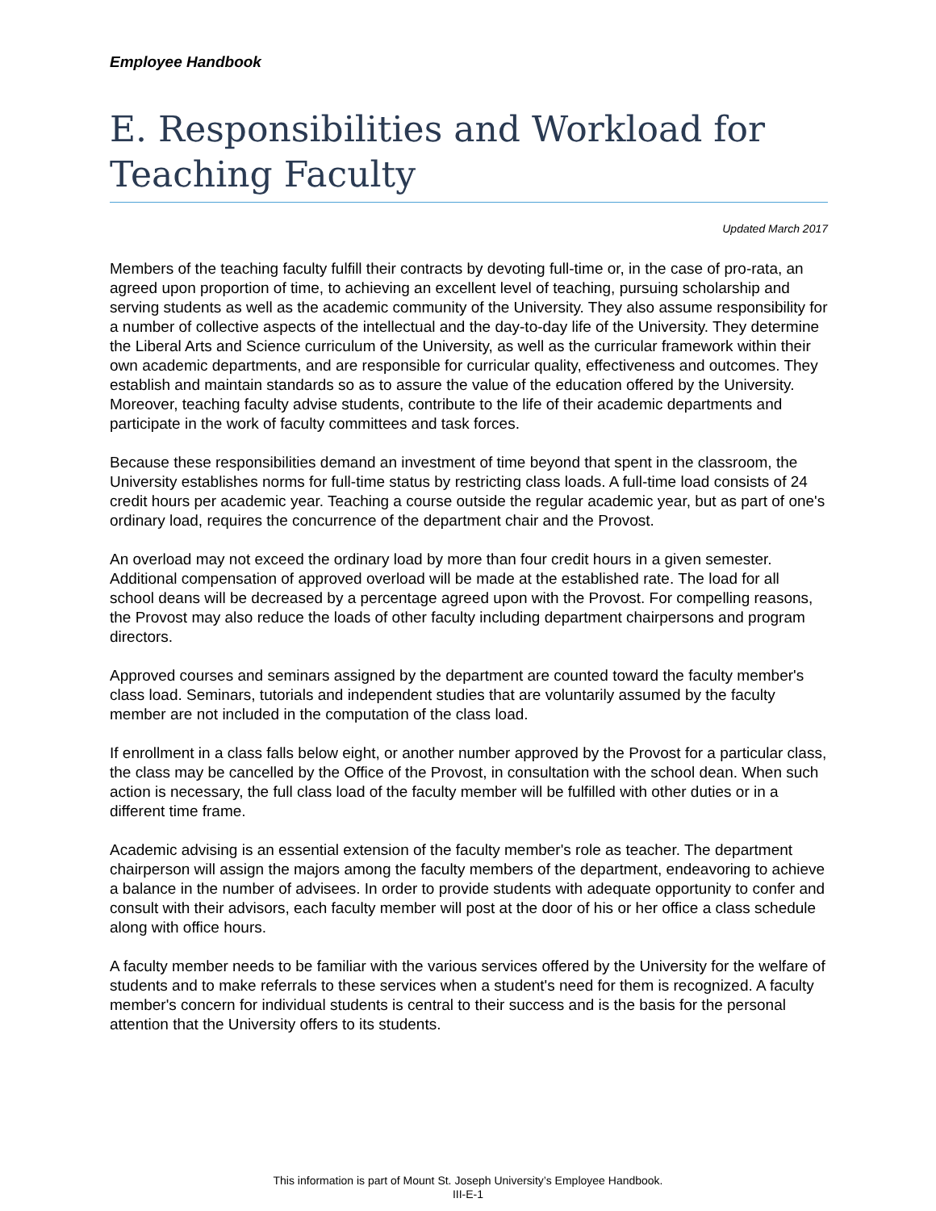Employee Handbook
E. Responsibilities and Workload for Teaching Faculty
Updated March 2017
Members of the teaching faculty fulfill their contracts by devoting full-time or, in the case of pro-rata, an agreed upon proportion of time, to achieving an excellent level of teaching, pursuing scholarship and serving students as well as the academic community of the University. They also assume responsibility for a number of collective aspects of the intellectual and the day-to-day life of the University. They determine the Liberal Arts and Science curriculum of the University, as well as the curricular framework within their own academic departments, and are responsible for curricular quality, effectiveness and outcomes. They establish and maintain standards so as to assure the value of the education offered by the University. Moreover, teaching faculty advise students, contribute to the life of their academic departments and participate in the work of faculty committees and task forces.
Because these responsibilities demand an investment of time beyond that spent in the classroom, the University establishes norms for full-time status by restricting class loads. A full-time load consists of 24 credit hours per academic year. Teaching a course outside the regular academic year, but as part of one's ordinary load, requires the concurrence of the department chair and the Provost.
An overload may not exceed the ordinary load by more than four credit hours in a given semester. Additional compensation of approved overload will be made at the established rate. The load for all school deans will be decreased by a percentage agreed upon with the Provost. For compelling reasons, the Provost may also reduce the loads of other faculty including department chairpersons and program directors.
Approved courses and seminars assigned by the department are counted toward the faculty member's class load. Seminars, tutorials and independent studies that are voluntarily assumed by the faculty member are not included in the computation of the class load.
If enrollment in a class falls below eight, or another number approved by the Provost for a particular class, the class may be cancelled by the Office of the Provost, in consultation with the school dean. When such action is necessary, the full class load of the faculty member will be fulfilled with other duties or in a different time frame.
Academic advising is an essential extension of the faculty member's role as teacher. The department chairperson will assign the majors among the faculty members of the department, endeavoring to achieve a balance in the number of advisees. In order to provide students with adequate opportunity to confer and consult with their advisors, each faculty member will post at the door of his or her office a class schedule along with office hours.
A faculty member needs to be familiar with the various services offered by the University for the welfare of students and to make referrals to these services when a student's need for them is recognized. A faculty member's concern for individual students is central to their success and is the basis for the personal attention that the University offers to its students.
This information is part of Mount St. Joseph University’s Employee Handbook.
III-E-1